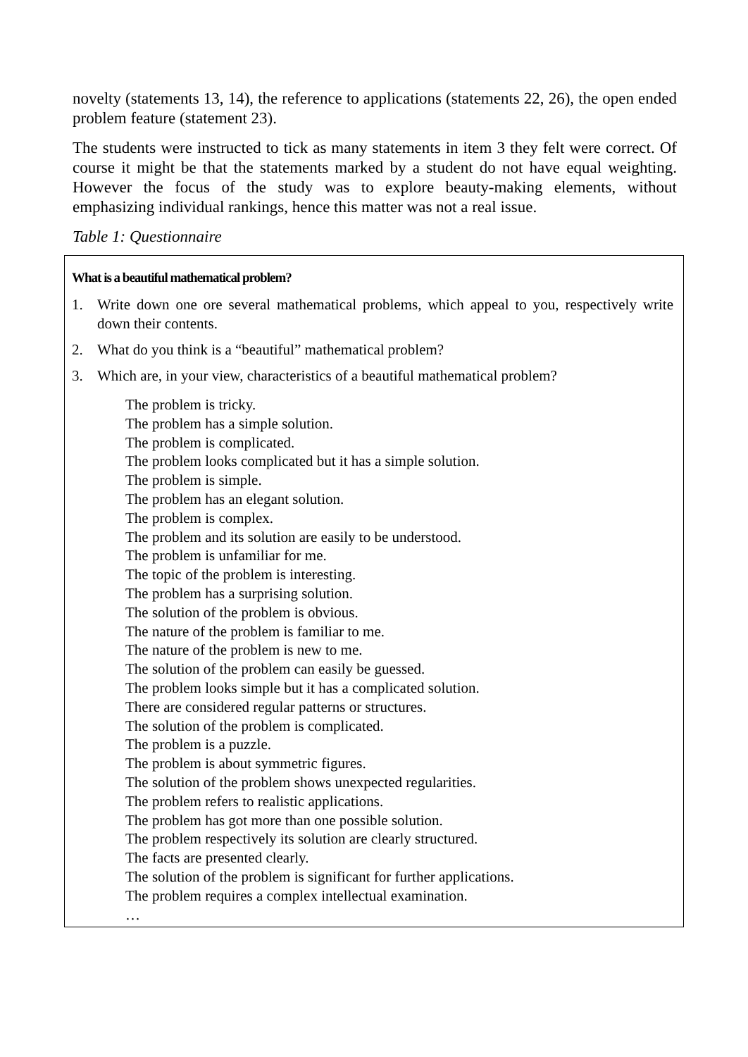novelty (statements 13, 14), the reference to applications (statements 22, 26), the open ended problem feature (statement 23).
The students were instructed to tick as many statements in item 3 they felt were correct. Of course it might be that the statements marked by a student do not have equal weighting. However the focus of the study was to explore beauty-making elements, without emphasizing individual rankings, hence this matter was not a real issue.
Table 1: Questionnaire
What is a beautiful mathematical problem?
1. Write down one ore several mathematical problems, which appeal to you, respectively write down their contents.
2. What do you think is a “beautiful” mathematical problem?
3. Which are, in your view, characteristics of a beautiful mathematical problem?
The problem is tricky.
The problem has a simple solution.
The problem is complicated.
The problem looks complicated but it has a simple solution.
The problem is simple.
The problem has an elegant solution.
The problem is complex.
The problem and its solution are easily to be understood.
The problem is unfamiliar for me.
The topic of the problem is interesting.
The problem has a surprising solution.
The solution of the problem is obvious.
The nature of the problem is familiar to me.
The nature of the problem is new to me.
The solution of the problem can easily be guessed.
The problem looks simple but it has a complicated solution.
There are considered regular patterns or structures.
The solution of the problem is complicated.
The problem is a puzzle.
The problem is about symmetric figures.
The solution of the problem shows unexpected regularities.
The problem refers to realistic applications.
The problem has got more than one possible solution.
The problem respectively its solution are clearly structured.
The facts are presented clearly.
The solution of the problem is significant for further applications.
The problem requires a complex intellectual examination.
…